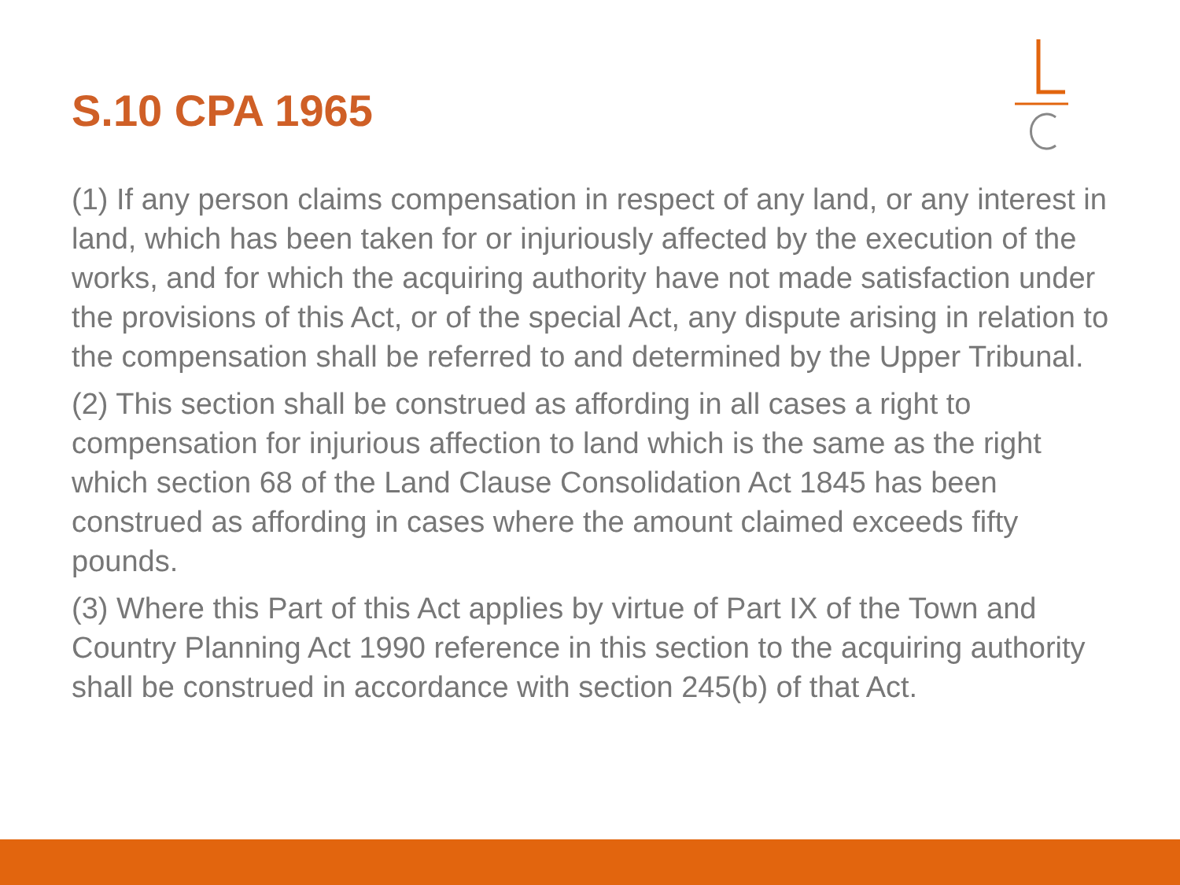S.10 CPA 1965
(1) If any person claims compensation in respect of any land, or any interest in land, which has been taken for or injuriously affected by the execution of the works, and for which the acquiring authority have not made satisfaction under the provisions of this Act, or of the special Act, any dispute arising in relation to the compensation shall be referred to and determined by the Upper Tribunal.
(2) This section shall be construed as affording in all cases a right to compensation for injurious affection to land which is the same as the right which section 68 of the Land Clause Consolidation Act 1845 has been construed as affording in cases where the amount claimed exceeds fifty pounds.
(3) Where this Part of this Act applies by virtue of Part IX of the Town and Country Planning Act 1990 reference in this section to the acquiring authority shall be construed in accordance with section 245(b) of that Act.